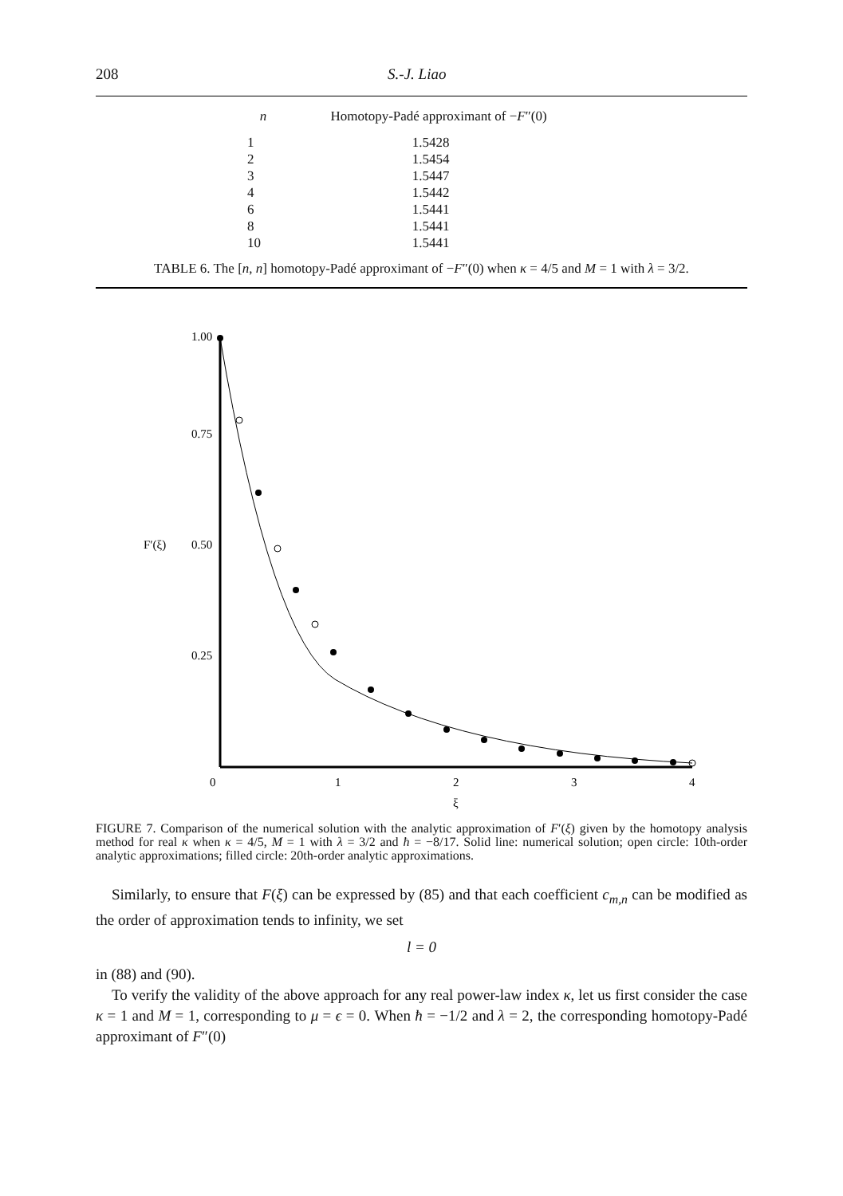208 S.-J. Liao
| n | Homotopy-Padé approximant of − F ″(0) |
| --- | --- |
| 1 | 1.5428 |
| 2 | 1.5454 |
| 3 | 1.5447 |
| 4 | 1.5442 |
| 6 | 1.5441 |
| 8 | 1.5441 |
| 10 | 1.5441 |
TABLE 6. The [n, n] homotopy-Padé approximant of −F″(0) when κ = 4/5 and M = 1 with λ = 3/2.
1.00
0.75
F′(ξ)
0.50
0.25
0
1
2
3
4
ξ
FIGURE 7. Comparison of the numerical solution with the analytic approximation of F′(ξ) given by the homotopy analysis method for real κ when κ = 4/5, M = 1 with λ = 3/2 and ħ = −8/17. Solid line: numerical solution; open circle: 10th-order analytic approximations; filled circle: 20th-order analytic approximations.
Similarly, to ensure that F(ξ) can be expressed by (85) and that each coefficient c<sub>m,n</sub> can be modified as the order of approximation tends to infinity, we set
l = 0
in (88) and (90).
To verify the validity of the above approach for any real power-law index κ, let us first consider the case κ = 1 and M = 1, corresponding to μ = ϵ = 0. When ħ = −1/2 and λ = 2, the corresponding homotopy-Padé approximant of F″(0)